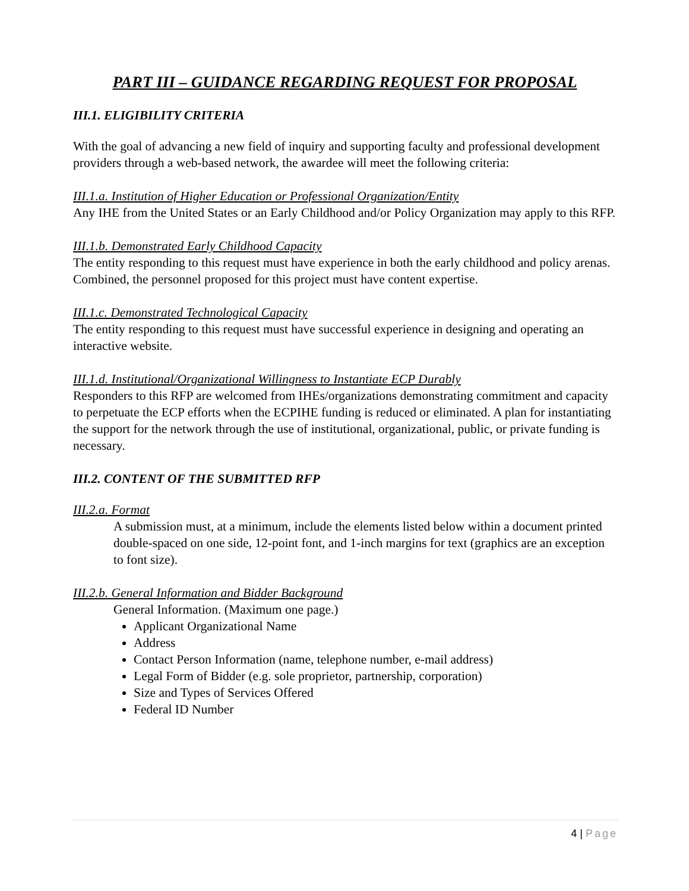PART III – GUIDANCE REGARDING REQUEST FOR PROPOSAL
III.1. ELIGIBILITY CRITERIA
With the goal of advancing a new field of inquiry and supporting faculty and professional development providers through a web-based network, the awardee will meet the following criteria:
III.1.a. Institution of Higher Education or Professional Organization/Entity
Any IHE from the United States or an Early Childhood and/or Policy Organization may apply to this RFP.
III.1.b. Demonstrated Early Childhood Capacity
The entity responding to this request must have experience in both the early childhood and policy arenas. Combined, the personnel proposed for this project must have content expertise.
III.1.c. Demonstrated Technological Capacity
The entity responding to this request must have successful experience in designing and operating an interactive website.
III.1.d. Institutional/Organizational Willingness to Instantiate ECP Durably
Responders to this RFP are welcomed from IHEs/organizations demonstrating commitment and capacity to perpetuate the ECP efforts when the ECPIHE funding is reduced or eliminated. A plan for instantiating the support for the network through the use of institutional, organizational, public, or private funding is necessary.
III.2. CONTENT OF THE SUBMITTED RFP
III.2.a. Format
A submission must, at a minimum, include the elements listed below within a document printed double-spaced on one side, 12-point font, and 1-inch margins for text (graphics are an exception to font size).
III.2.b. General Information and Bidder Background
General Information. (Maximum one page.)
Applicant Organizational Name
Address
Contact Person Information (name, telephone number, e-mail address)
Legal Form of Bidder (e.g. sole proprietor, partnership, corporation)
Size and Types of Services Offered
Federal ID Number
4 | Page